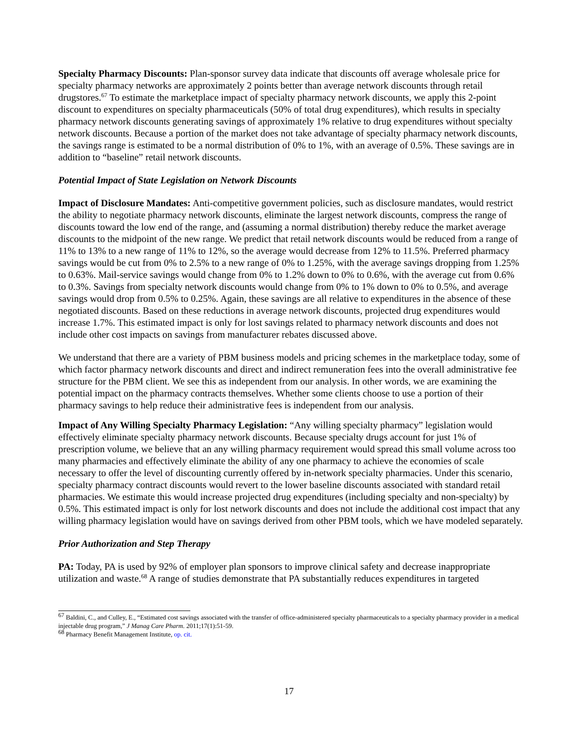Specialty Pharmacy Discounts: Plan-sponsor survey data indicate that discounts off average wholesale price for specialty pharmacy networks are approximately 2 points better than average network discounts through retail drugstores.<sup>67</sup> To estimate the marketplace impact of specialty pharmacy network discounts, we apply this 2-point discount to expenditures on specialty pharmaceuticals (50% of total drug expenditures), which results in specialty pharmacy network discounts generating savings of approximately 1% relative to drug expenditures without specialty network discounts. Because a portion of the market does not take advantage of specialty pharmacy network discounts, the savings range is estimated to be a normal distribution of 0% to 1%, with an average of 0.5%. These savings are in addition to “baseline” retail network discounts.
Potential Impact of State Legislation on Network Discounts
Impact of Disclosure Mandates: Anti-competitive government policies, such as disclosure mandates, would restrict the ability to negotiate pharmacy network discounts, eliminate the largest network discounts, compress the range of discounts toward the low end of the range, and (assuming a normal distribution) thereby reduce the market average discounts to the midpoint of the new range. We predict that retail network discounts would be reduced from a range of 11% to 13% to a new range of 11% to 12%, so the average would decrease from 12% to 11.5%. Preferred pharmacy savings would be cut from 0% to 2.5% to a new range of 0% to 1.25%, with the average savings dropping from 1.25% to 0.63%. Mail-service savings would change from 0% to 1.2% down to 0% to 0.6%, with the average cut from 0.6% to 0.3%. Savings from specialty network discounts would change from 0% to 1% down to 0% to 0.5%, and average savings would drop from 0.5% to 0.25%. Again, these savings are all relative to expenditures in the absence of these negotiated discounts. Based on these reductions in average network discounts, projected drug expenditures would increase 1.7%. This estimated impact is only for lost savings related to pharmacy network discounts and does not include other cost impacts on savings from manufacturer rebates discussed above.
We understand that there are a variety of PBM business models and pricing schemes in the marketplace today, some of which factor pharmacy network discounts and direct and indirect remuneration fees into the overall administrative fee structure for the PBM client. We see this as independent from our analysis. In other words, we are examining the potential impact on the pharmacy contracts themselves. Whether some clients choose to use a portion of their pharmacy savings to help reduce their administrative fees is independent from our analysis.
Impact of Any Willing Specialty Pharmacy Legislation: “Any willing specialty pharmacy” legislation would effectively eliminate specialty pharmacy network discounts. Because specialty drugs account for just 1% of prescription volume, we believe that an any willing pharmacy requirement would spread this small volume across too many pharmacies and effectively eliminate the ability of any one pharmacy to achieve the economies of scale necessary to offer the level of discounting currently offered by in-network specialty pharmacies. Under this scenario, specialty pharmacy contract discounts would revert to the lower baseline discounts associated with standard retail pharmacies. We estimate this would increase projected drug expenditures (including specialty and non-specialty) by 0.5%. This estimated impact is only for lost network discounts and does not include the additional cost impact that any willing pharmacy legislation would have on savings derived from other PBM tools, which we have modeled separately.
Prior Authorization and Step Therapy
PA: Today, PA is used by 92% of employer plan sponsors to improve clinical safety and decrease inappropriate utilization and waste.<sup>68</sup> A range of studies demonstrate that PA substantially reduces expenditures in targeted
<sup>67</sup> Baldini, C., and Culley, E., “Estimated cost savings associated with the transfer of office-administered specialty pharmaceuticals to a specialty pharmacy provider in a medical injectable drug program,” J Manag Care Pharm. 2011;17(1):51-59.
<sup>68</sup> Pharmacy Benefit Management Institute, op. cit.
17